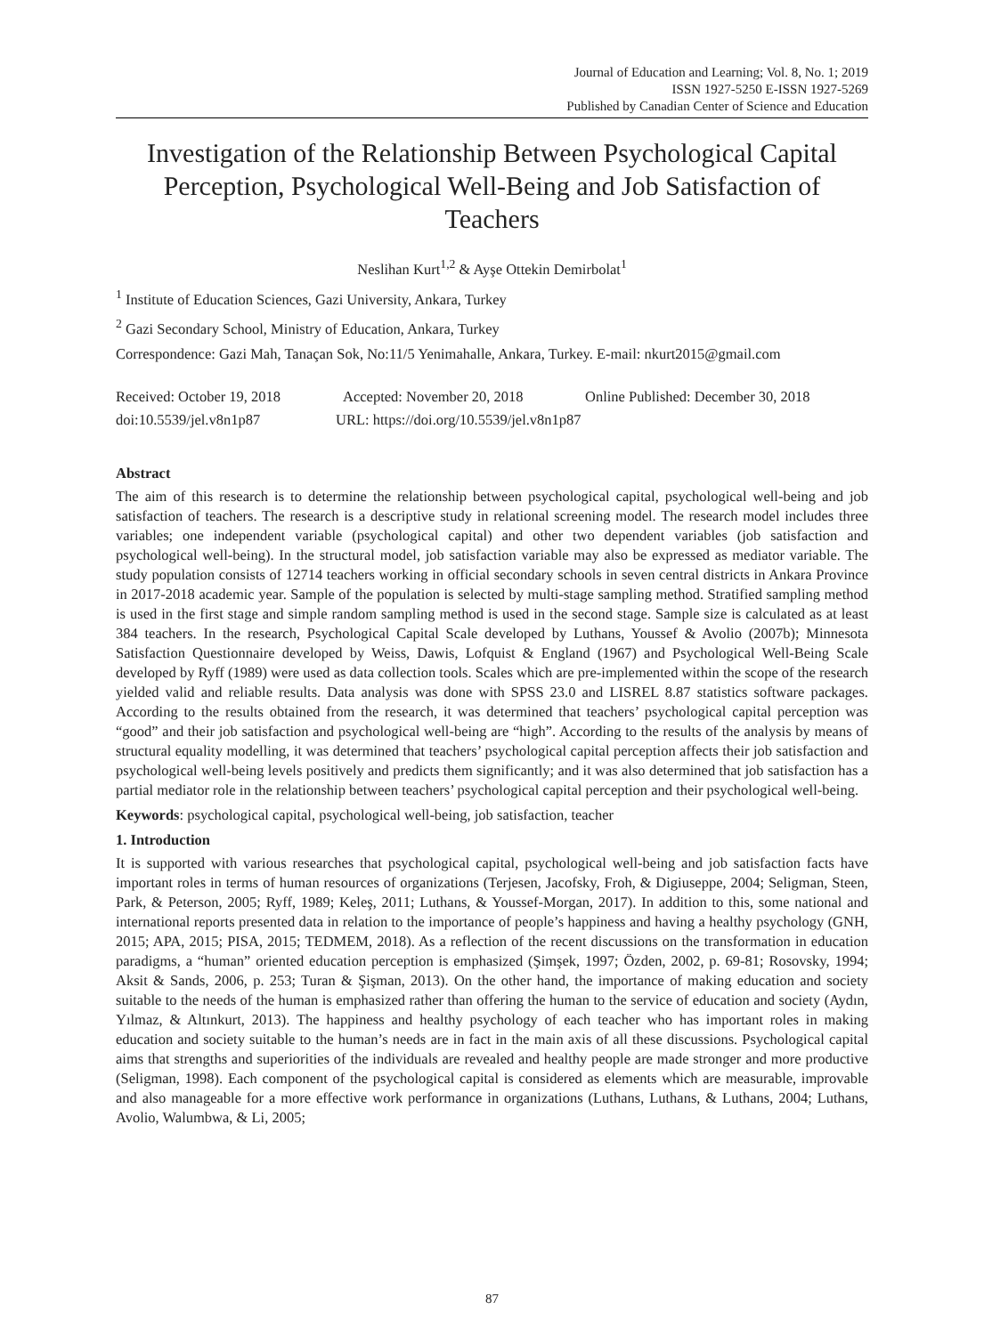Journal of Education and Learning; Vol. 8, No. 1; 2019
ISSN 1927-5250 E-ISSN 1927-5269
Published by Canadian Center of Science and Education
Investigation of the Relationship Between Psychological Capital Perception, Psychological Well-Being and Job Satisfaction of Teachers
Neslihan Kurt<sup>1,2</sup> & Ayşe Ottekin Demirbolat<sup>1</sup>
<sup>1</sup> Institute of Education Sciences, Gazi University, Ankara, Turkey
<sup>2</sup> Gazi Secondary School, Ministry of Education, Ankara, Turkey
Correspondence: Gazi Mah, Tanaçan Sok, No:11/5 Yenimahalle, Ankara, Turkey. E-mail: nkurt2015@gmail.com
Received: October 19, 2018 Accepted: November 20, 2018 Online Published: December 30, 2018
doi:10.5539/jel.v8n1p87 URL: https://doi.org/10.5539/jel.v8n1p87
Abstract
The aim of this research is to determine the relationship between psychological capital, psychological well-being and job satisfaction of teachers. The research is a descriptive study in relational screening model. The research model includes three variables; one independent variable (psychological capital) and other two dependent variables (job satisfaction and psychological well-being). In the structural model, job satisfaction variable may also be expressed as mediator variable. The study population consists of 12714 teachers working in official secondary schools in seven central districts in Ankara Province in 2017-2018 academic year. Sample of the population is selected by multi-stage sampling method. Stratified sampling method is used in the first stage and simple random sampling method is used in the second stage. Sample size is calculated as at least 384 teachers. In the research, Psychological Capital Scale developed by Luthans, Youssef & Avolio (2007b); Minnesota Satisfaction Questionnaire developed by Weiss, Dawis, Lofquist & England (1967) and Psychological Well-Being Scale developed by Ryff (1989) were used as data collection tools. Scales which are pre-implemented within the scope of the research yielded valid and reliable results. Data analysis was done with SPSS 23.0 and LISREL 8.87 statistics software packages. According to the results obtained from the research, it was determined that teachers’ psychological capital perception was “good” and their job satisfaction and psychological well-being are “high”. According to the results of the analysis by means of structural equality modelling, it was determined that teachers’ psychological capital perception affects their job satisfaction and psychological well-being levels positively and predicts them significantly; and it was also determined that job satisfaction has a partial mediator role in the relationship between teachers’ psychological capital perception and their psychological well-being.
Keywords: psychological capital, psychological well-being, job satisfaction, teacher
1. Introduction
It is supported with various researches that psychological capital, psychological well-being and job satisfaction facts have important roles in terms of human resources of organizations (Terjesen, Jacofsky, Froh, & Digiuseppe, 2004; Seligman, Steen, Park, & Peterson, 2005; Ryff, 1989; Keleş, 2011; Luthans, & Youssef-Morgan, 2017). In addition to this, some national and international reports presented data in relation to the importance of people’s happiness and having a healthy psychology (GNH, 2015; APA, 2015; PISA, 2015; TEDMEM, 2018). As a reflection of the recent discussions on the transformation in education paradigms, a “human” oriented education perception is emphasized (Şimşek, 1997; Özden, 2002, p. 69-81; Rosovsky, 1994; Aksit & Sands, 2006, p. 253; Turan & Şişman, 2013). On the other hand, the importance of making education and society suitable to the needs of the human is emphasized rather than offering the human to the service of education and society (Aydın, Yılmaz, & Altınkurt, 2013). The happiness and healthy psychology of each teacher who has important roles in making education and society suitable to the human’s needs are in fact in the main axis of all these discussions. Psychological capital aims that strengths and superiorities of the individuals are revealed and healthy people are made stronger and more productive (Seligman, 1998). Each component of the psychological capital is considered as elements which are measurable, improvable and also manageable for a more effective work performance in organizations (Luthans, Luthans, & Luthans, 2004; Luthans, Avolio, Walumbwa, & Li, 2005;
87